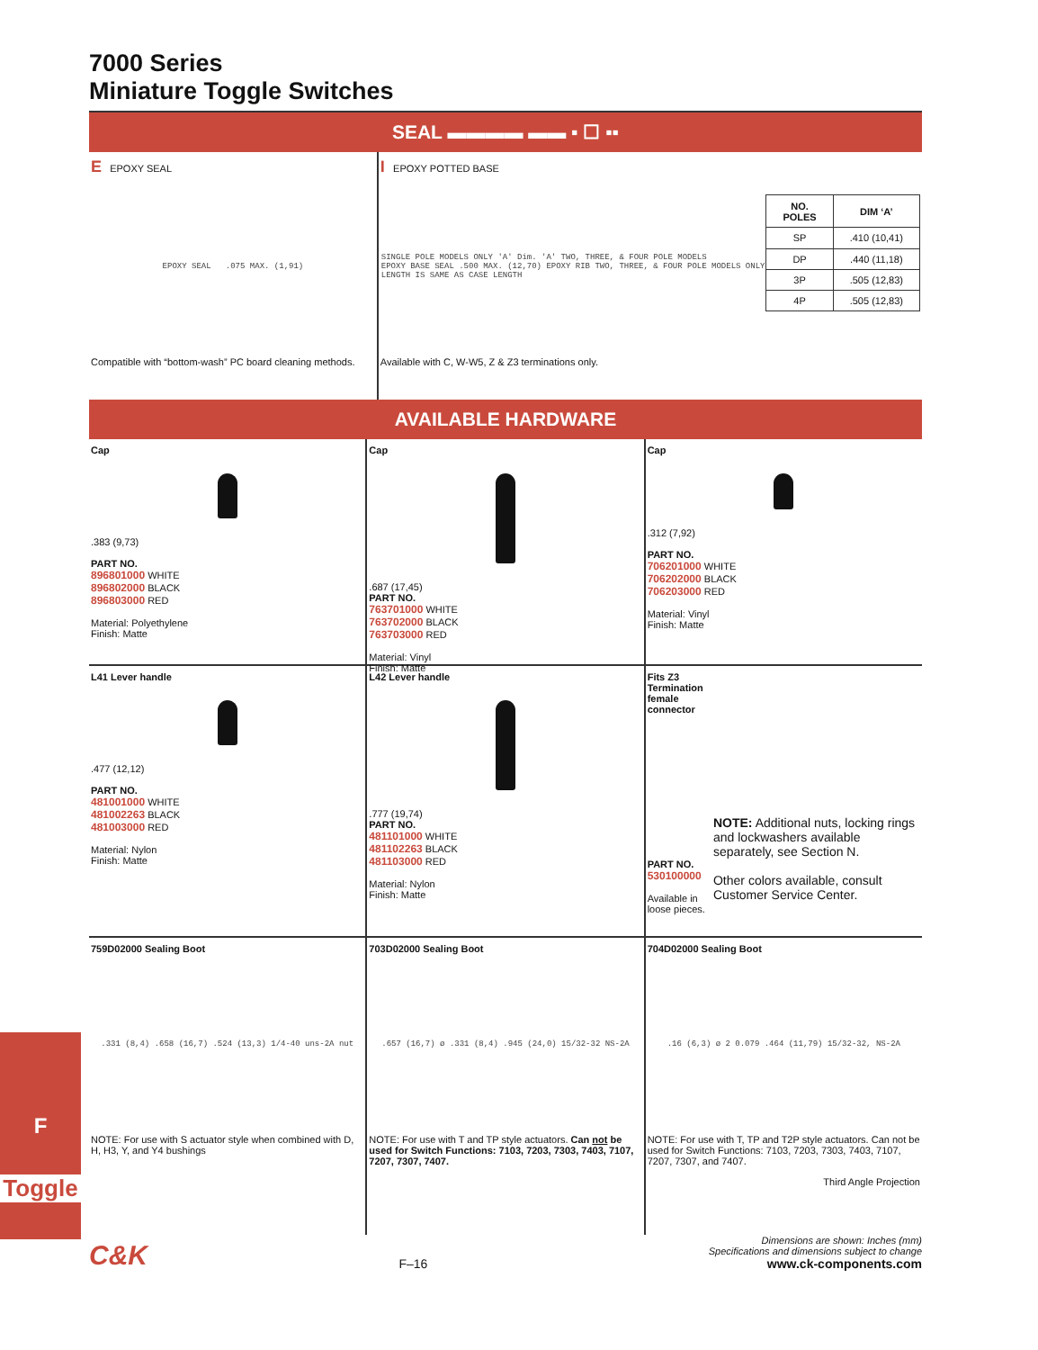F
Toggle
7000 Series
Miniature Toggle Switches
SEAL ▬▬▬▬ ▬▬ ▪ ☐ ▪▪
E EPOXY SEAL
EPOXY SEAL .075 MAX. (1,91)
Compatible with “bottom-wash” PC board cleaning methods.
I EPOXY POTTED BASE
SINGLE POLE MODELS ONLY 'A' Dim. 'A' TWO, THREE, & FOUR POLE MODELS
EPOXY BASE SEAL .500 MAX. (12,70) EPOXY RIB TWO, THREE, & FOUR POLE MODELS ONLY
LENGTH IS SAME AS CASE LENGTH
| NO. POLES | DIM ‘A’ |
| --- | --- |
| SP | .410 (10,41) |
| DP | .440 (11,18) |
| 3P | .505 (12,83) |
| 4P | .505 (12,83) |
Available with C, W-W5, Z & Z3 terminations only.
AVAILABLE HARDWARE
Cap
.383 (9,73)
PART NO.
896801000 WHITE
896802000 BLACK
896803000 RED
Material: Polyethylene
Finish: Matte
Cap
.687 (17,45)
PART NO.
763701000 WHITE
763702000 BLACK
763703000 RED
Material: Vinyl
Finish: Matte
Cap
.312 (7,92)
PART NO.
706201000 WHITE
706202000 BLACK
706203000 RED
Material: Vinyl
Finish: Matte
L41 Lever handle
.477 (12,12)
PART NO.
481001000 WHITE
481002263 BLACK
481003000 RED
Material: Nylon
Finish: Matte
L42 Lever handle
.777 (19,74)
PART NO.
481101000 WHITE
481102263 BLACK
481103000 RED
Material: Nylon
Finish: Matte
Fits Z3 Termination
female connector
PART NO.
530100000
Available in loose pieces.
NOTE: Additional nuts, locking rings and lockwashers available separately, see Section N.
Other colors available, consult Customer Service Center.
759D02000 Sealing Boot
.331 (8,4) .658 (16,7) .524 (13,3) 1/4-40 uns-2A nut
NOTE: For use with S actuator style when combined with D, H, H3, Y, and Y4 bushings
703D02000 Sealing Boot
.657 (16,7) ø .331 (8,4) .945 (24,0) 15/32-32 NS-2A
NOTE: For use with T and TP style actuators. Can not be used for Switch Functions: 7103, 7203, 7303, 7403, 7107, 7207, 7307, 7407.
704D02000 Sealing Boot
.16 (6,3) ø 2 0.079 .464 (11,79) 15/32-32, NS-2A
NOTE: For use with T, TP and T2P style actuators. Can not be used for Switch Functions: 7103, 7203, 7303, 7403, 7107, 7207, 7307, and 7407.
Third Angle Projection
C&K
F–16
Dimensions are shown: Inches (mm)
Specifications and dimensions subject to change
www.ck-components.com